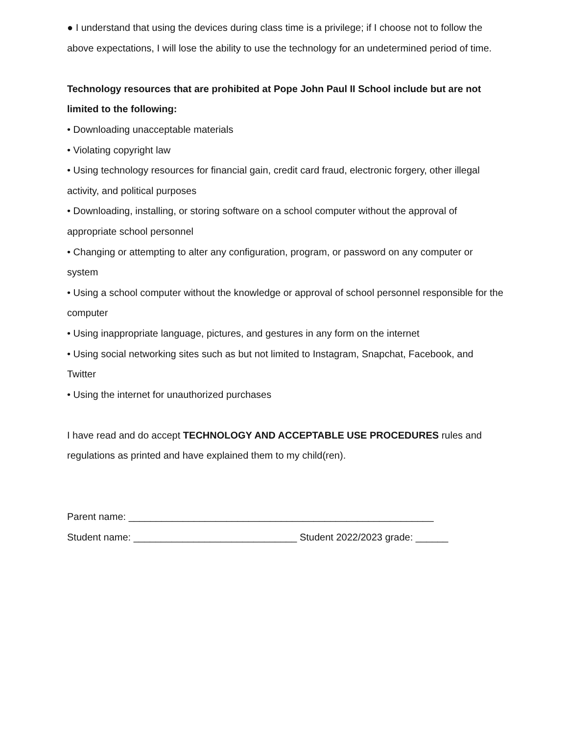● I understand that using the devices during class time is a privilege; if I choose not to follow the above expectations, I will lose the ability to use the technology for an undetermined period of time.
Technology resources that are prohibited at Pope John Paul II School include but are not limited to the following:
• Downloading unacceptable materials
• Violating copyright law
• Using technology resources for financial gain, credit card fraud, electronic forgery, other illegal activity, and political purposes
• Downloading, installing, or storing software on a school computer without the approval of appropriate school personnel
• Changing or attempting to alter any configuration, program, or password on any computer or system
• Using a school computer without the knowledge or approval of school personnel responsible for the computer
• Using inappropriate language, pictures, and gestures in any form on the internet
• Using social networking sites such as but not limited to Instagram, Snapchat, Facebook, and Twitter
• Using the internet for unauthorized purchases
I have read and do accept TECHNOLOGY AND ACCEPTABLE USE PROCEDURES rules and regulations as printed and have explained them to my child(ren).
Parent name: ________________________________________________________
Student name: ______________________________ Student 2022/2023 grade: ______